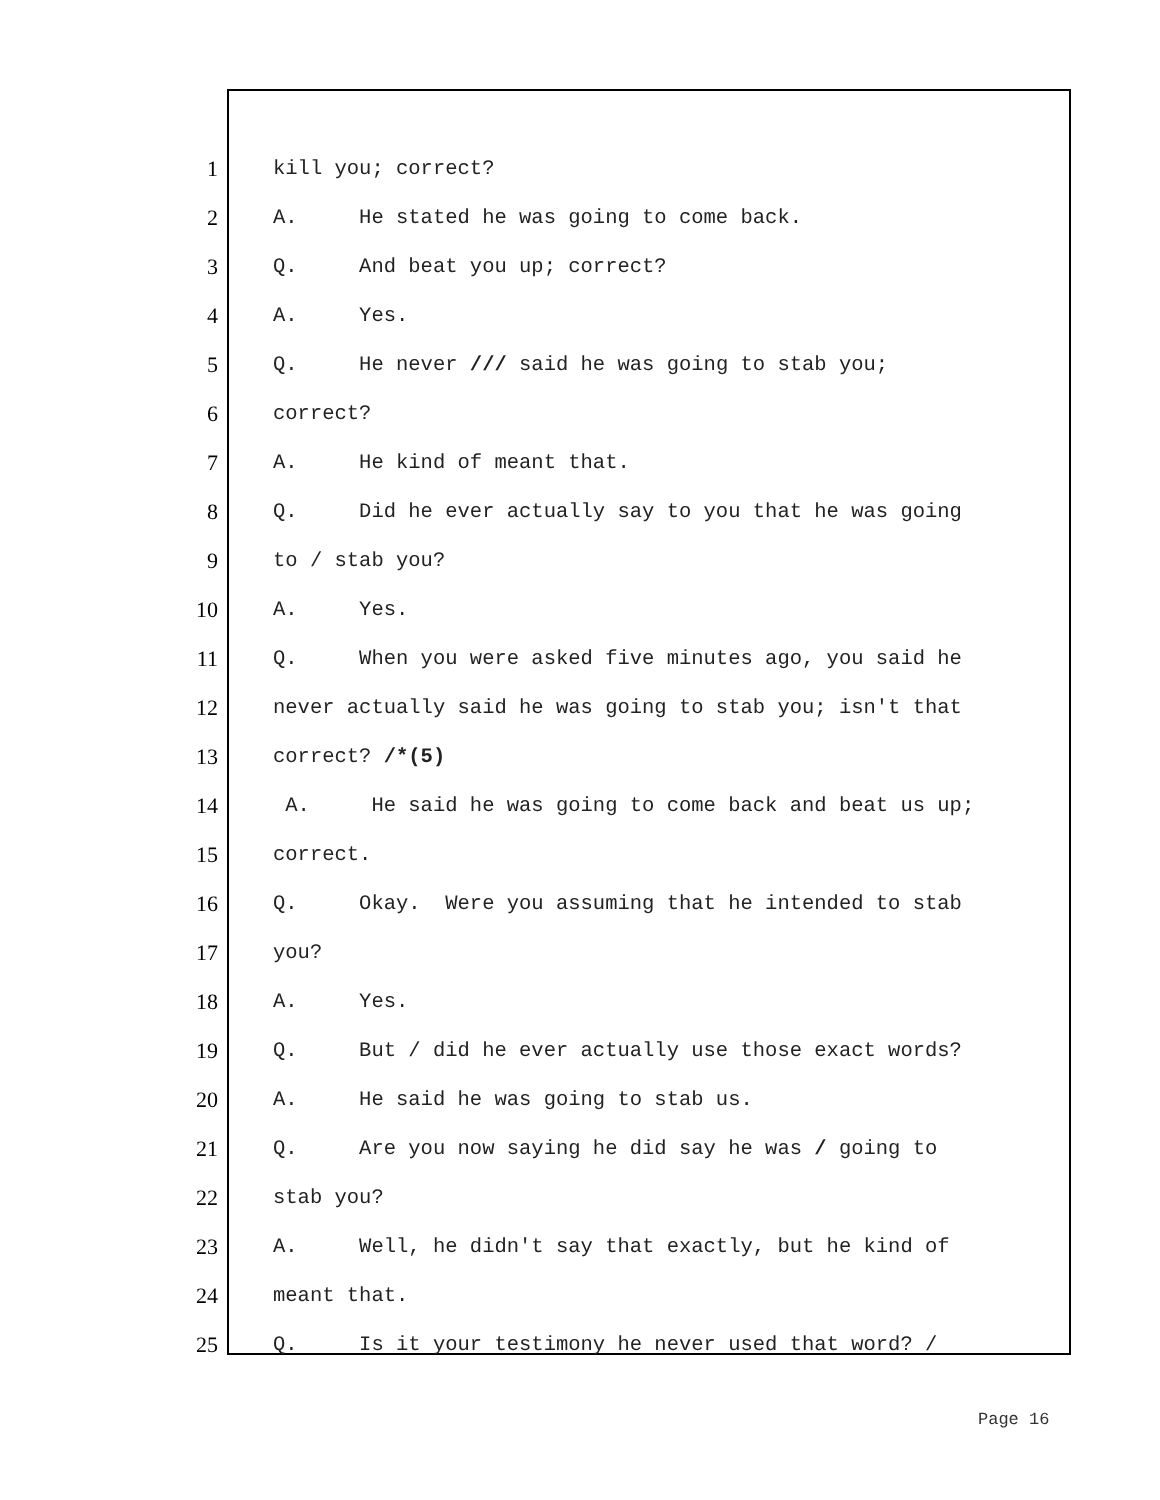1 kill you; correct?
2 A. He stated he was going to come back.
3 Q. And beat you up; correct?
4 A. Yes.
5 Q. He never /// said he was going to stab you;
6 correct?
7 A. He kind of meant that.
8 Q. Did he ever actually say to you that he was going
9 to / stab you?
10 A. Yes.
11 Q. When you were asked five minutes ago, you said he
12 never actually said he was going to stab you; isn't that
13 correct? /*(5)
14 A. He said he was going to come back and beat us up;
15 correct.
16 Q. Okay. Were you assuming that he intended to stab
17 you?
18 A. Yes.
19 Q. But / did he ever actually use those exact words?
20 A. He said he was going to stab us.
21 Q. Are you now saying he did say he was / going to
22 stab you?
23 A. Well, he didn't say that exactly, but he kind of
24 meant that.
25 Q. Is it your testimony he never used that word? /
Page 16